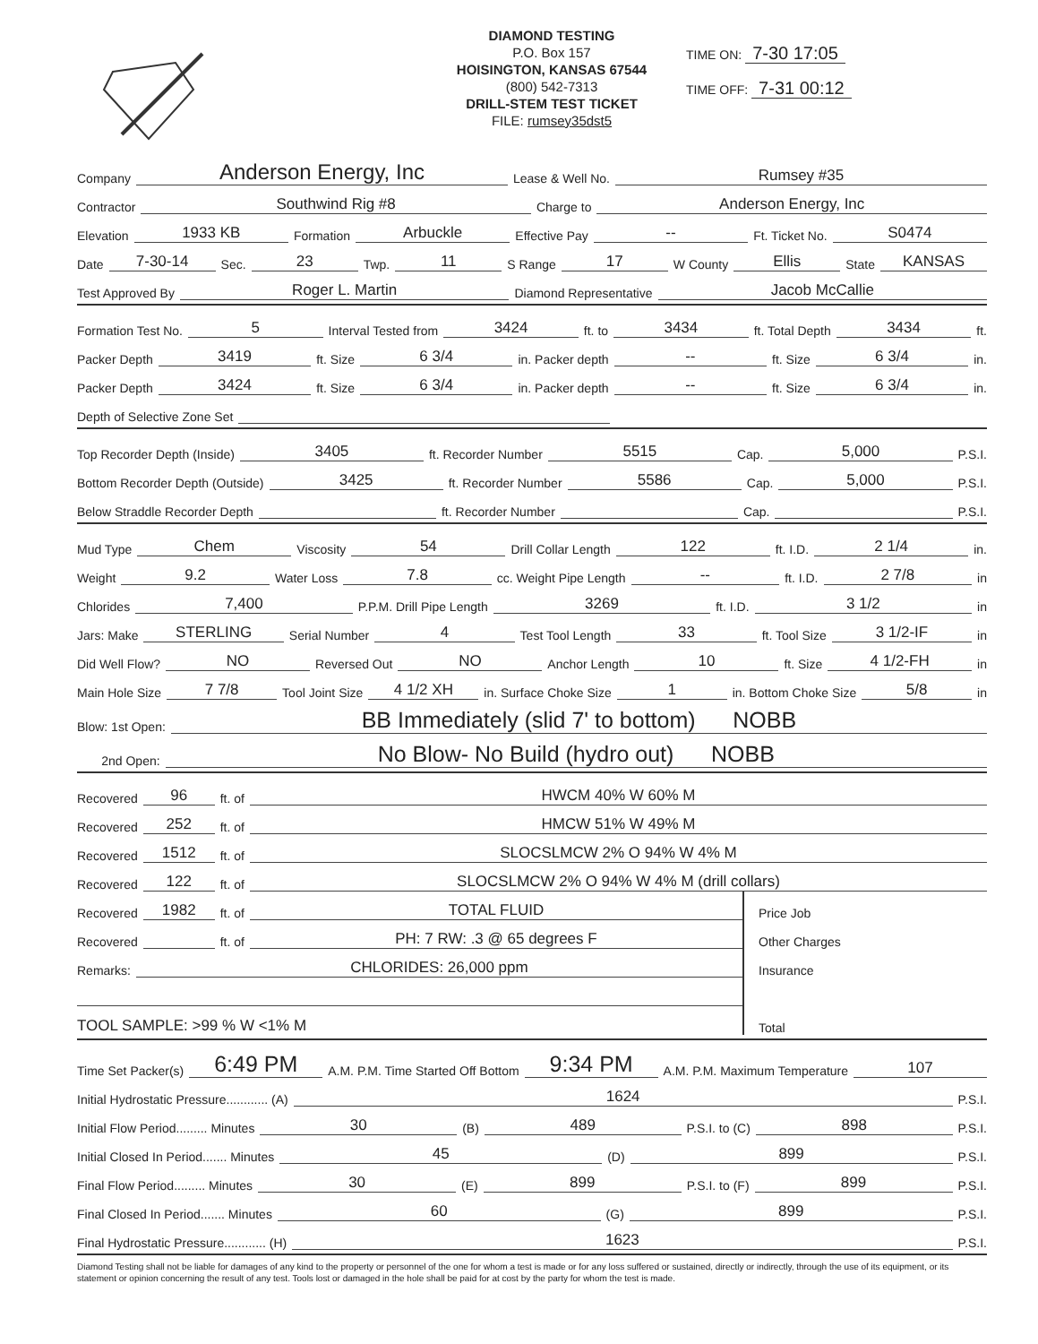DIAMOND TESTING
P.O. Box 157
HOISINGTON, KANSAS 67544
(800) 542-7313
DRILL-STEM TEST TICKET
FILE: rumsey35dst5
TIME ON: 7-30 17:05
TIME OFF: 7-31 00:12
Company Anderson Energy, Inc Lease & Well No. Rumsey #35
Contractor Southwind Rig #8 Charge to Anderson Energy, Inc
Elevation 1933 KB Formation Arbuckle Effective Pay -- Ft. Ticket No. S0474
Date 7-30-14 Sec. 23 Twp. 11 S Range 17 W County Ellis State KANSAS
Test Approved By Roger L. Martin Diamond Representative Jacob McCallie
Formation Test No. 5 Interval Tested from 3424 ft. to 3434 ft. Total Depth 3434 ft.
Packer Depth 3419 ft. Size 6 3/4 in. Packer depth -- ft. Size 6 3/4 in.
Packer Depth 3424 ft. Size 6 3/4 in. Packer depth -- ft. Size 6 3/4 in.
Depth of Selective Zone Set
Top Recorder Depth (Inside) 3405 ft. Recorder Number 5515 Cap. 5,000 P.S.I.
Bottom Recorder Depth (Outside) 3425 ft. Recorder Number 5586 Cap. 5,000 P.S.I.
Below Straddle Recorder Depth ft. Recorder Number Cap. P.S.I.
Mud Type Chem Viscosity 54 Drill Collar Length 122 ft. I.D. 2 1/4 in.
Weight 9.2 Water Loss 7.8 cc. Weight Pipe Length -- ft. I.D. 2 7/8 in
Chlorides 7,400 P.P.M. Drill Pipe Length 3269 ft. I.D. 3 1/2 in
Jars: Make STERLING Serial Number 4 Test Tool Length 33 ft. Tool Size 3 1/2-IF in
Did Well Flow? NO Reversed Out NO Anchor Length 10 ft. Size 4 1/2-FH in
Main Hole Size 7 7/8 Tool Joint Size 4 1/2 XH in. Surface Choke Size 1 in. Bottom Choke Size 5/8 in
Blow: 1st Open: BB Immediately (slid 7' to bottom) NOBB
2nd Open: No Blow- No Build (hydro out) NOBB
Recovered 96 ft. of HWCM 40% W 60% M
Recovered 252 ft. of HMCW 51% W 49% M
Recovered 1512 ft. of SLOCSLMCW 2% O 94% W 4% M
Recovered 122 ft. of SLOCSLMCW 2% O 94% W 4% M (drill collars)
Recovered 1982 ft. of TOTAL FLUID
Recovered ft. of PH: 7 RW: .3 @ 65 degrees F
Remarks: CHLORIDES: 26,000 ppm
TOOL SAMPLE: >99 % W <1% M
Price Job
Other Charges
Insurance
Total
Time Set Packer(s) 6:49 PM A.M. P.M. Time Started Off Bottom 9:34 PM A.M. P.M. Maximum Temperature 107
Initial Hydrostatic Pressure............ (A) 1624 P.S.I.
Initial Flow Period......... Minutes 30 (B) 489 P.S.I. to (C) 898 P.S.I.
Initial Closed In Period....... Minutes 45 (D) 899 P.S.I.
Final Flow Period......... Minutes 30 (E) 899 P.S.I. to (F) 899 P.S.I.
Final Closed In Period....... Minutes 60 (G) 899 P.S.I.
Final Hydrostatic Pressure............ (H) 1623 P.S.I.
Diamond Testing shall not be liable for damages of any kind to the property or personnel of the one for whom a test is made or for any loss suffered or sustained, directly or indirectly, through the use of its equipment, or its statement or opinion concerning the result of any test. Tools lost or damaged in the hole shall be paid for at cost by the party for whom the test is made.